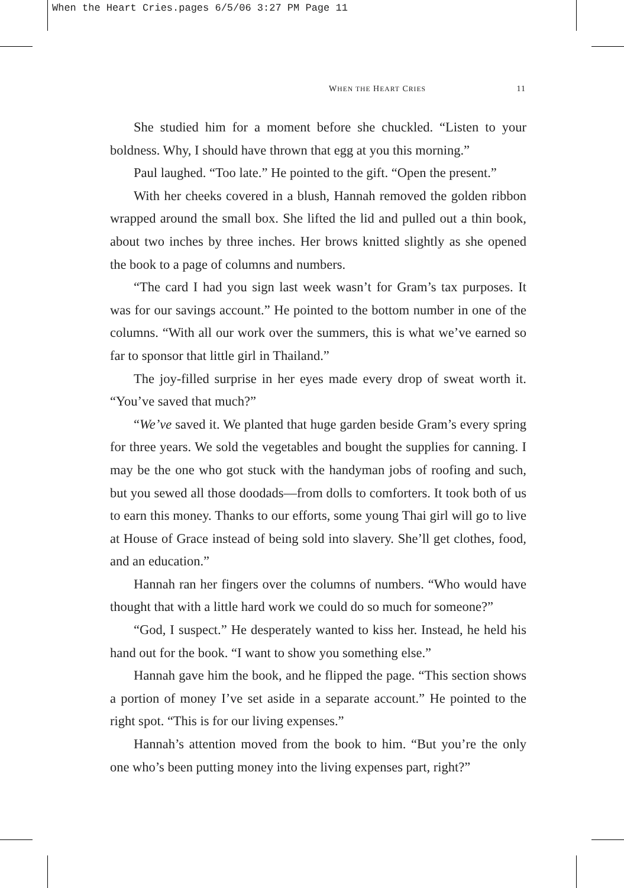When the Heart Cries.pages 6/5/06 3:27 PM Page 11
WHEN THE HEART CRIES 11
She studied him for a moment before she chuckled. “Listen to your boldness. Why, I should have thrown that egg at you this morning.”
Paul laughed. “Too late.” He pointed to the gift. “Open the present.”
With her cheeks covered in a blush, Hannah removed the golden ribbon wrapped around the small box. She lifted the lid and pulled out a thin book, about two inches by three inches. Her brows knitted slightly as she opened the book to a page of columns and numbers.
“The card I had you sign last week wasn’t for Gram’s tax purposes. It was for our savings account.” He pointed to the bottom number in one of the columns. “With all our work over the summers, this is what we’ve earned so far to sponsor that little girl in Thailand.”
The joy-filled surprise in her eyes made every drop of sweat worth it. “You’ve saved that much?”
“We’ve saved it. We planted that huge garden beside Gram’s every spring for three years. We sold the vegetables and bought the supplies for canning. I may be the one who got stuck with the handyman jobs of roofing and such, but you sewed all those doodads—from dolls to comforters. It took both of us to earn this money. Thanks to our efforts, some young Thai girl will go to live at House of Grace instead of being sold into slavery. She’ll get clothes, food, and an education.”
Hannah ran her fingers over the columns of numbers. “Who would have thought that with a little hard work we could do so much for someone?”
“God, I suspect.” He desperately wanted to kiss her. Instead, he held his hand out for the book. “I want to show you something else.”
Hannah gave him the book, and he flipped the page. “This section shows a portion of money I’ve set aside in a separate account.” He pointed to the right spot. “This is for our living expenses.”
Hannah’s attention moved from the book to him. “But you’re the only one who’s been putting money into the living expenses part, right?”